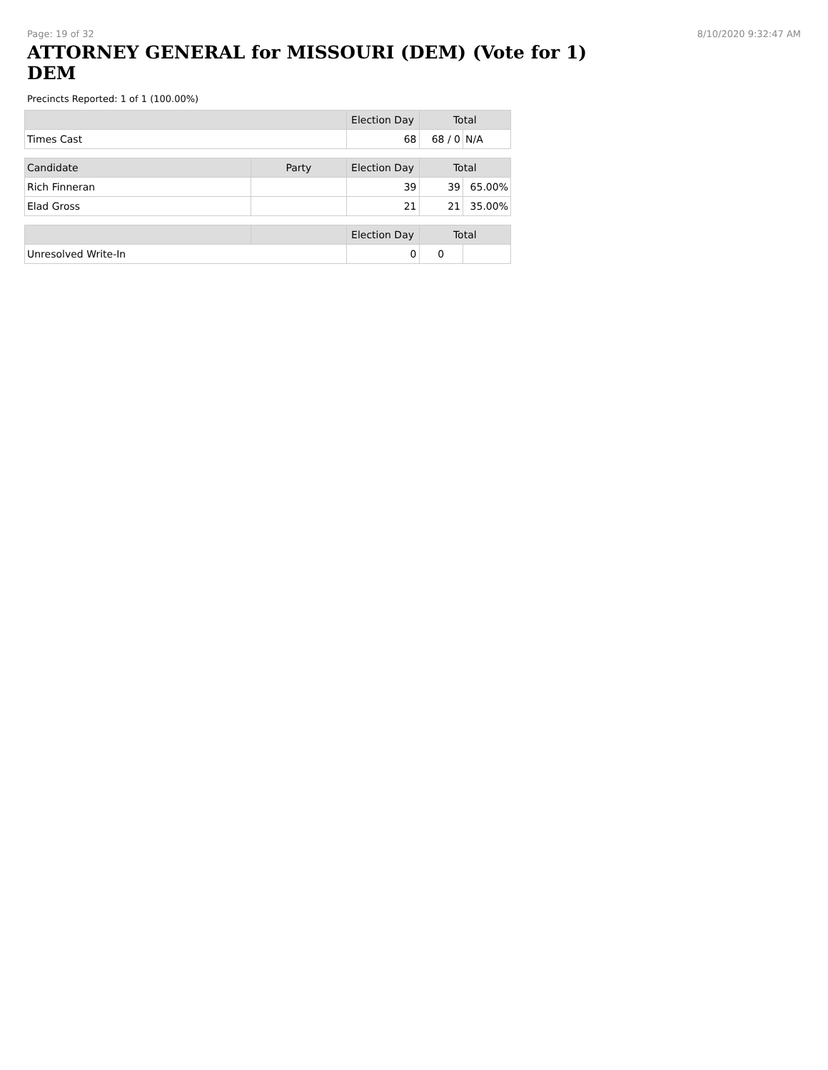Page: 19 of 32 8/10/2020 9:32:47 AM
ATTORNEY GENERAL for MISSOURI (DEM) (Vote for 1) DEM
Precincts Reported: 1 of 1 (100.00%)
| | | Election Day | Total | |
| --- | --- | --- | --- | --- |
| Times Cast | | 68 | 68 / 0 | N/A |
| Candidate | Party | Election Day | Total | |
| Rich Finneran | | 39 | 39 | 65.00% |
| Elad Gross | | 21 | 21 | 35.00% |
| | | Election Day | Total | |
| Unresolved Write-In | | 0 | 0 | |